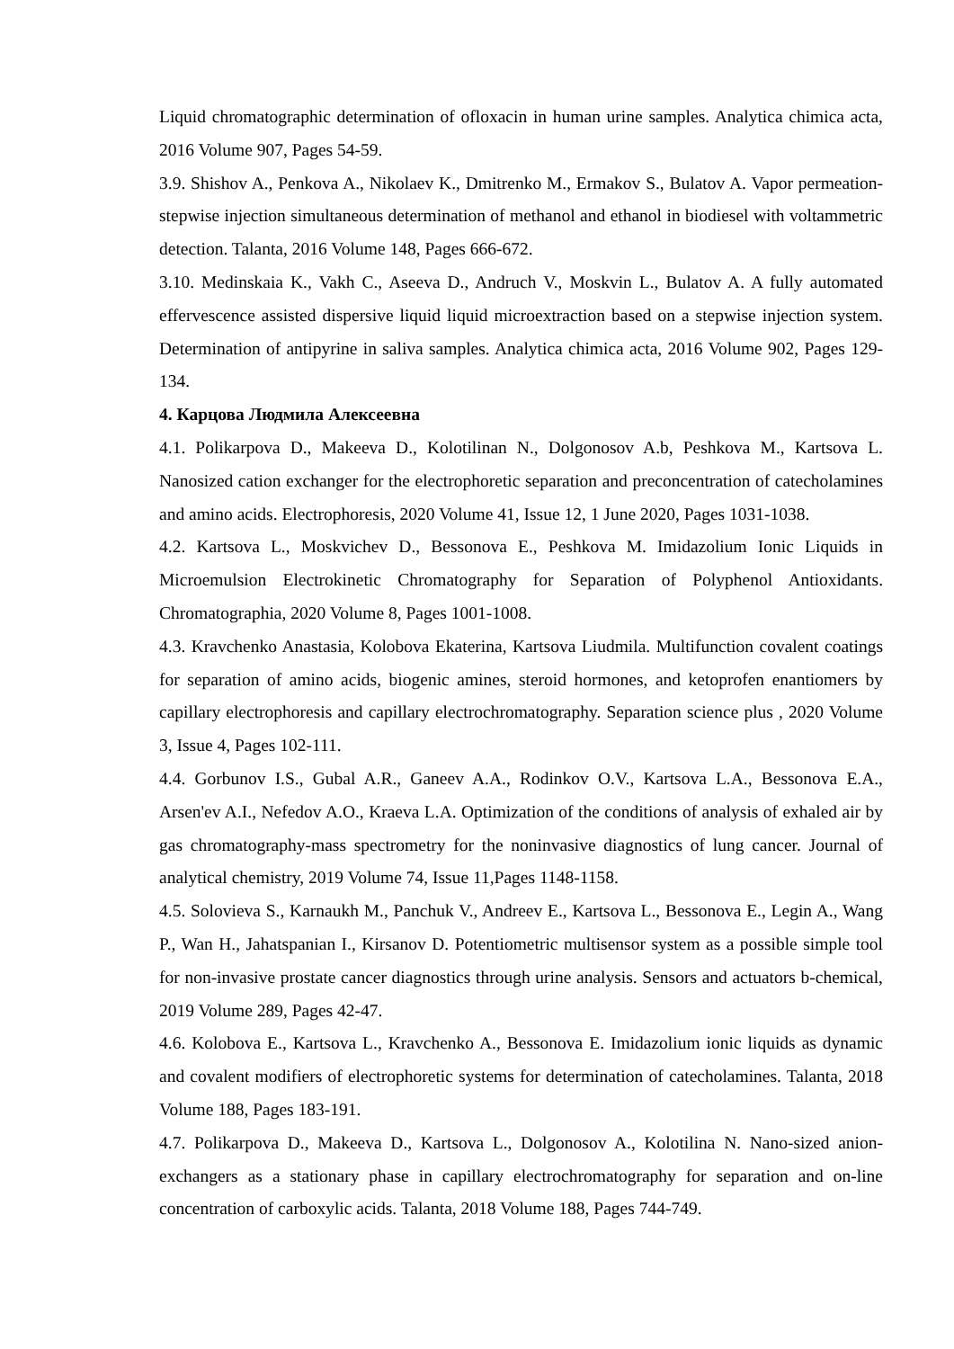Liquid chromatographic determination of ofloxacin in human urine samples. Analytica chimica acta, 2016 Volume 907, Pages 54-59.
3.9. Shishov A., Penkova A., Nikolaev K., Dmitrenko M., Ermakov S., Bulatov A. Vapor permeation-stepwise injection simultaneous determination of methanol and ethanol in biodiesel with voltammetric detection. Talanta, 2016 Volume 148, Pages 666-672.
3.10. Medinskaia K., Vakh C., Aseeva D., Andruch V., Moskvin L., Bulatov A. A fully automated effervescence assisted dispersive liquid liquid microextraction based on a stepwise injection system. Determination of antipyrine in saliva samples. Analytica chimica acta, 2016 Volume 902, Pages 129-134.
4. Карцова Людмила Алексеевна
4.1. Polikarpova D., Makeeva D., Kolotilinan N., Dolgonosov A.b, Peshkova M., Kartsova L. Nanosized cation exchanger for the electrophoretic separation and preconcentration of catecholamines and amino acids. Electrophoresis, 2020 Volume 41, Issue 12, 1 June 2020, Pages 1031-1038.
4.2. Kartsova L., Moskvichev D., Bessonova E., Peshkova M. Imidazolium Ionic Liquids in Microemulsion Electrokinetic Chromatography for Separation of Polyphenol Antioxidants. Chromatographia, 2020 Volume 8, Pages 1001-1008.
4.3. Kravchenko Anastasia, Kolobova Ekaterina, Kartsova Liudmila. Multifunction covalent coatings for separation of amino acids, biogenic amines, steroid hormones, and ketoprofen enantiomers by capillary electrophoresis and capillary electrochromatography. Separation science plus , 2020 Volume 3, Issue 4, Pages 102-111.
4.4. Gorbunov I.S., Gubal A.R., Ganeev A.A., Rodinkov O.V., Kartsova L.A., Bessonova E.A., Arsen'ev A.I., Nefedov A.O., Kraeva L.A. Optimization of the conditions of analysis of exhaled air by gas chromatography-mass spectrometry for the noninvasive diagnostics of lung cancer. Journal of analytical chemistry, 2019 Volume 74, Issue 11,Pages 1148-1158.
4.5. Solovieva S., Karnaukh M., Panchuk V., Andreev E., Kartsova L., Bessonova E., Legin A., Wang P., Wan H., Jahatspanian I., Kirsanov D. Potentiometric multisensor system as a possible simple tool for non-invasive prostate cancer diagnostics through urine analysis. Sensors and actuators b-chemical, 2019 Volume 289, Pages 42-47.
4.6. Kolobova E., Kartsova L., Kravchenko A., Bessonova E. Imidazolium ionic liquids as dynamic and covalent modifiers of electrophoretic systems for determination of catecholamines. Talanta, 2018 Volume 188, Pages 183-191.
4.7. Polikarpova D., Makeeva D., Kartsova L., Dolgonosov A., Kolotilina N. Nano-sized anion-exchangers as a stationary phase in capillary electrochromatography for separation and on-line concentration of carboxylic acids. Talanta, 2018 Volume 188, Pages 744-749.